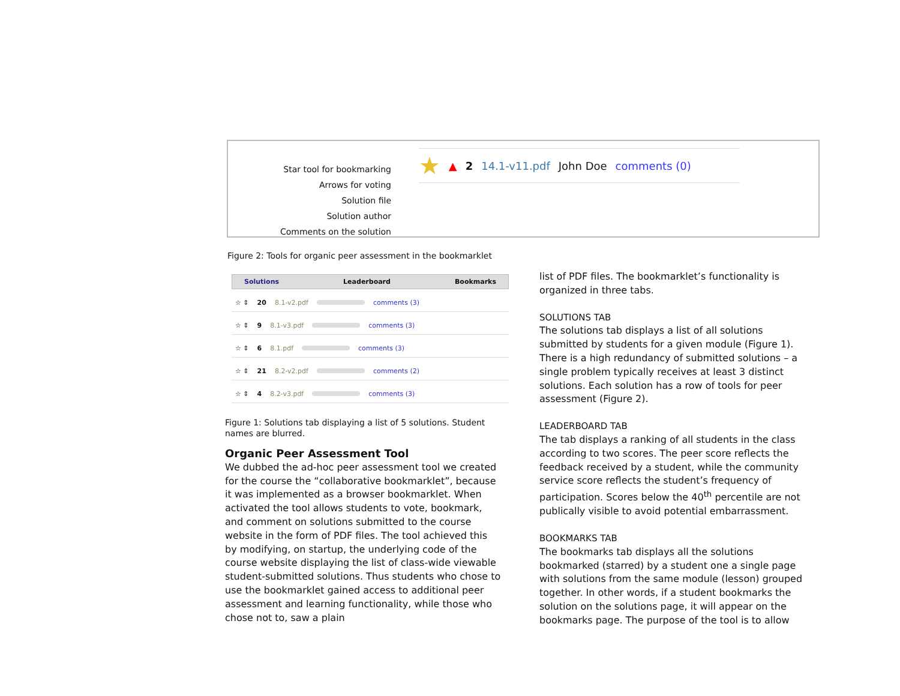Star tool for bookmarking
Arrows for voting
Solution file
Solution author
Comments on the solution
★ ▲ 2 14.1-v11.pdf John Doe comments (0)
Figure 2: Tools for organic peer assessment in the bookmarklet
Solutions Leaderboard Bookmarks
☆ ⇕ 20 8.1-v2.pdf comments (3)
☆ ⇕ 9 8.1-v3.pdf comments (3)
☆ ⇕ 6 8.1.pdf comments (3)
☆ ⇕ 21 8.2-v2.pdf comments (2)
☆ ⇕ 4 8.2-v3.pdf comments (3)
Figure 1: Solutions tab displaying a list of 5 solutions. Student names are blurred.
Organic Peer Assessment Tool
We dubbed the ad-hoc peer assessment tool we created for the course the “collaborative bookmarklet”, because it was implemented as a browser bookmarklet. When activated the tool allows students to vote, bookmark, and comment on solutions submitted to the course website in the form of PDF files. The tool achieved this by modifying, on startup, the underlying code of the course website displaying the list of class-wide viewable student-submitted solutions. Thus students who chose to use the bookmarklet gained access to additional peer assessment and learning functionality, while those who chose not to, saw a plain
list of PDF files. The bookmarklet’s functionality is organized in three tabs.
SOLUTIONS TAB
The solutions tab displays a list of all solutions submitted by students for a given module (Figure 1). There is a high redundancy of submitted solutions – a single problem typically receives at least 3 distinct solutions. Each solution has a row of tools for peer assessment (Figure 2).
LEADERBOARD TAB
The tab displays a ranking of all students in the class according to two scores. The peer score reflects the feedback received by a student, while the community service score reflects the student’s frequency of participation. Scores below the 40<sup>th</sup> percentile are not publically visible to avoid potential embarrassment.
BOOKMARKS TAB
The bookmarks tab displays all the solutions bookmarked (starred) by a student one a single page with solutions from the same module (lesson) grouped together. In other words, if a student bookmarks the solution on the solutions page, it will appear on the bookmarks page. The purpose of the tool is to allow